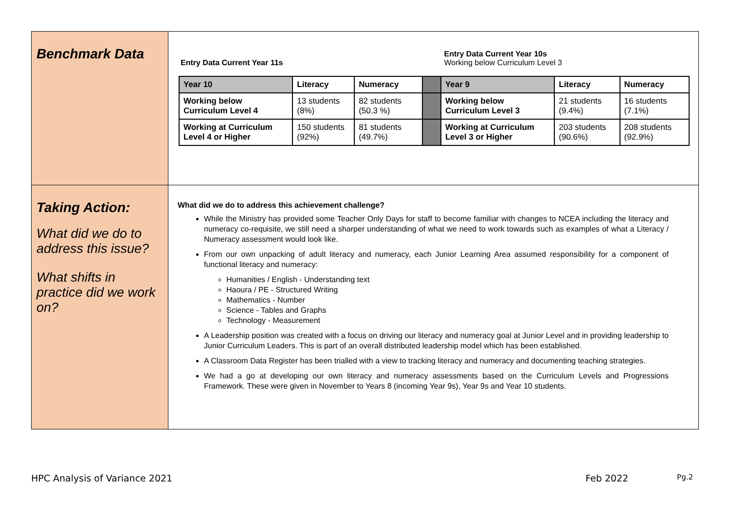| Benchmark Data | Entry Data Current Year 11s Entry Data Current Year 10s Working below Curriculum Level 3 / Year 10 / Literacy / Numeracy / / Year 9 / Literacy / Numeracy / / Working below Curriculum Level 4 / 13 students (8%) / 82 students (50.3 %) / / Working below Curriculum Level 3 / 21 students (9.4%) / 16 students (7.1%) / / Working at Curriculum Level 4 or Higher / 150 students (92%) / 81 students (49.7%) / / Working at Curriculum Level 3 or Higher / 203 students (90.6%) / 208 students (92.9%) / |
| Taking Action: What did we do to address this issue? What shifts in practice did we work on? | What did we do to address this achievement challenge? While the Ministry has provided some Teacher Only Days for staff to become familiar with changes to NCEA including the literacy and numeracy co-requisite, we still need a sharper understanding of what we need to work towards such as examples of what a Literacy / Numeracy assessment would look like. From our own unpacking of adult literacy and numeracy, each Junior Learning Area assumed responsibility for a component of functional literacy and numeracy: Humanities / English - Understanding text Haoura / PE - Structured Writing Mathematics - Number Science - Tables and Graphs Technology - Measurement A Leadership position was created with a focus on driving our literacy and numeracy goal at Junior Level and in providing leadership to Junior Curriculum Leaders. This is part of an overall distributed leadership model which has been established. A Classroom Data Register has been trialled with a view to tracking literacy and numeracy and documenting teaching strategies. We had a go at developing our own literacy and numeracy assessments based on the Curriculum Levels and Progressions Framework. These were given in November to Years 8 (incoming Year 9s), Year 9s and Year 10 students. |
HPC Analysis of Variance 2021 Feb 2022 Pg.2